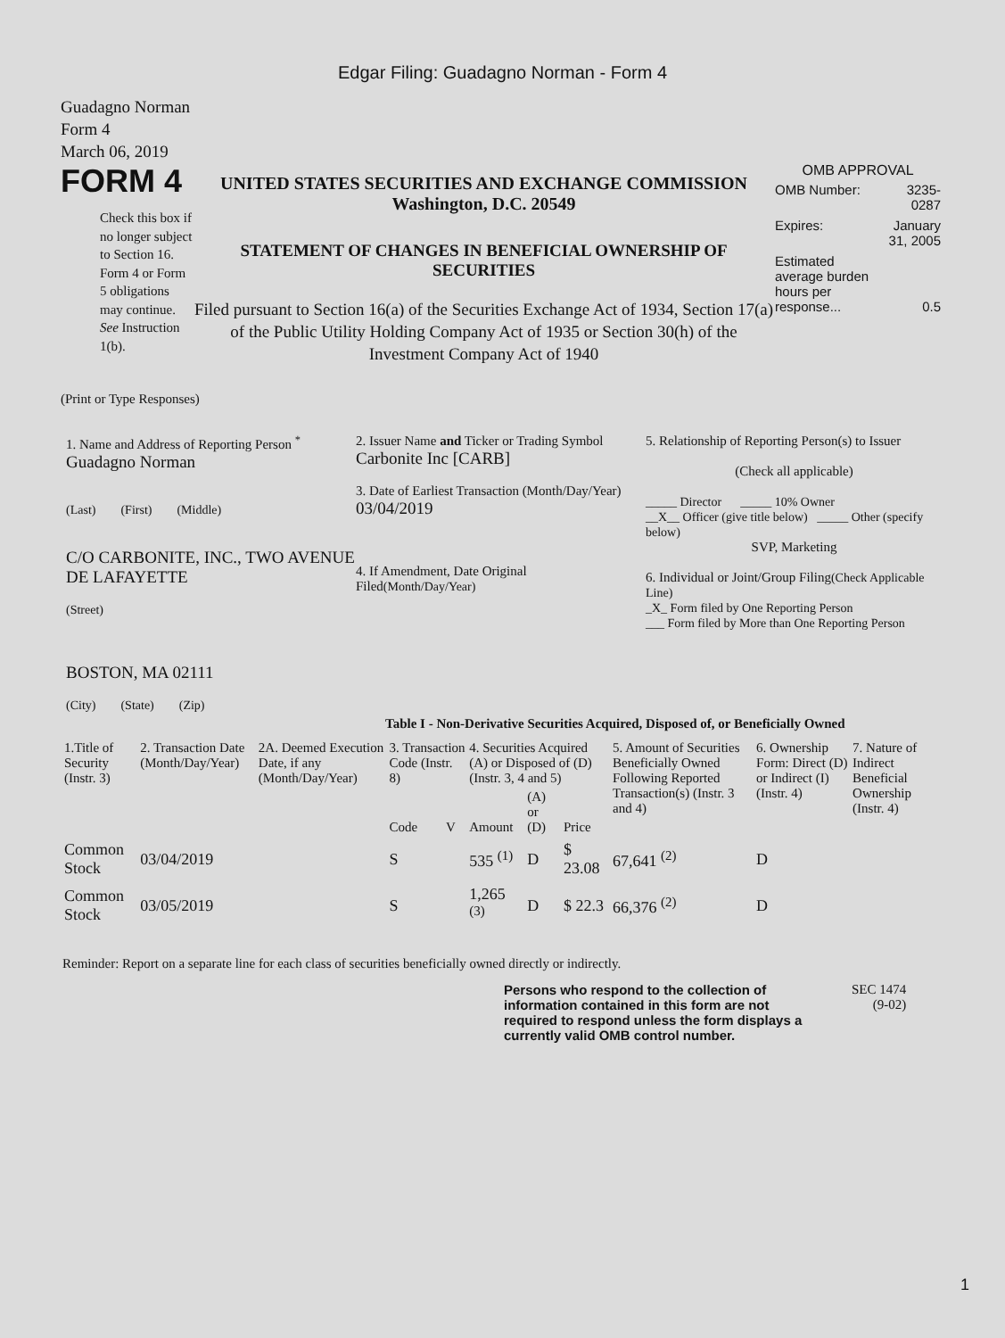Edgar Filing: Guadagno Norman - Form 4
Guadagno Norman
Form 4
March 06, 2019
FORM 4
Check this box if no longer subject to Section 16. Form 4 or Form 5 obligations may continue. See Instruction 1(b).
UNITED STATES SECURITIES AND EXCHANGE COMMISSION
Washington, D.C. 20549
STATEMENT OF CHANGES IN BENEFICIAL OWNERSHIP OF SECURITIES
Filed pursuant to Section 16(a) of the Securities Exchange Act of 1934, Section 17(a) of the Public Utility Holding Company Act of 1935 or Section 30(h) of the Investment Company Act of 1940
OMB APPROVAL
| OMB Number: | 3235-0287 |
| Expires: | January 31, 2005 |
| Estimated average burden hours per response... | 0.5 |
(Print or Type Responses)
1. Name and Address of Reporting Person <sup>*</sup>
Guadagno Norman
(Last) (First) (Middle)
C/O CARBONITE, INC., TWO AVENUE DE LAFAYETTE
(Street)
BOSTON, MA 02111
(City) (State) (Zip)
2. Issuer Name and Ticker or Trading Symbol
Carbonite Inc [CARB]
3. Date of Earliest Transaction (Month/Day/Year)
03/04/2019
4. If Amendment, Date Original Filed(Month/Day/Year)
5. Relationship of Reporting Person(s) to Issuer
(Check all applicable)
_____ Director _____ 10% Owner
__X__ Officer (give title below) _____ Other (specify below)
SVP, Marketing
6. Individual or Joint/Group Filing(Check Applicable Line)
_X_ Form filed by One Reporting Person
___ Form filed by More than One Reporting Person
Table I - Non-Derivative Securities Acquired, Disposed of, or Beneficially Owned
| 1.Title of Security (Instr. 3) | 2. Transaction Date (Month/Day/Year) | 2A. Deemed Execution Date, if any (Month/Day/Year) | 3. Transaction Code (Instr. 8) | | 4. Securities Acquired (A) or Disposed of (D) (Instr. 3, 4 and 5) | | | 5. Amount of Securities Beneficially Owned Following Reported Transaction(s) (Instr. 3 and 4) | 6. Ownership Form: Direct (D) or Indirect (I) (Instr. 4) | 7. Nature of Indirect Beneficial Ownership (Instr. 4) |
| --- | --- | --- | --- | --- | --- | --- | --- | --- | --- | --- |
| | | | Code | V | Amount | (A) or (D) | Price | | | |
| Common Stock | 03/04/2019 | | S | | 535 <sup>(1)</sup> | D | $ 23.08 | 67,641 <sup>(2)</sup> | D | |
| Common Stock | 03/05/2019 | | S | | 1,265 <sup>(3)</sup> | D | $ 22.3 | 66,376 <sup>(2)</sup> | D | |
Reminder: Report on a separate line for each class of securities beneficially owned directly or indirectly.
Persons who respond to the collection of information contained in this form are not required to respond unless the form displays a currently valid OMB control number.
SEC 1474
(9-02)
1